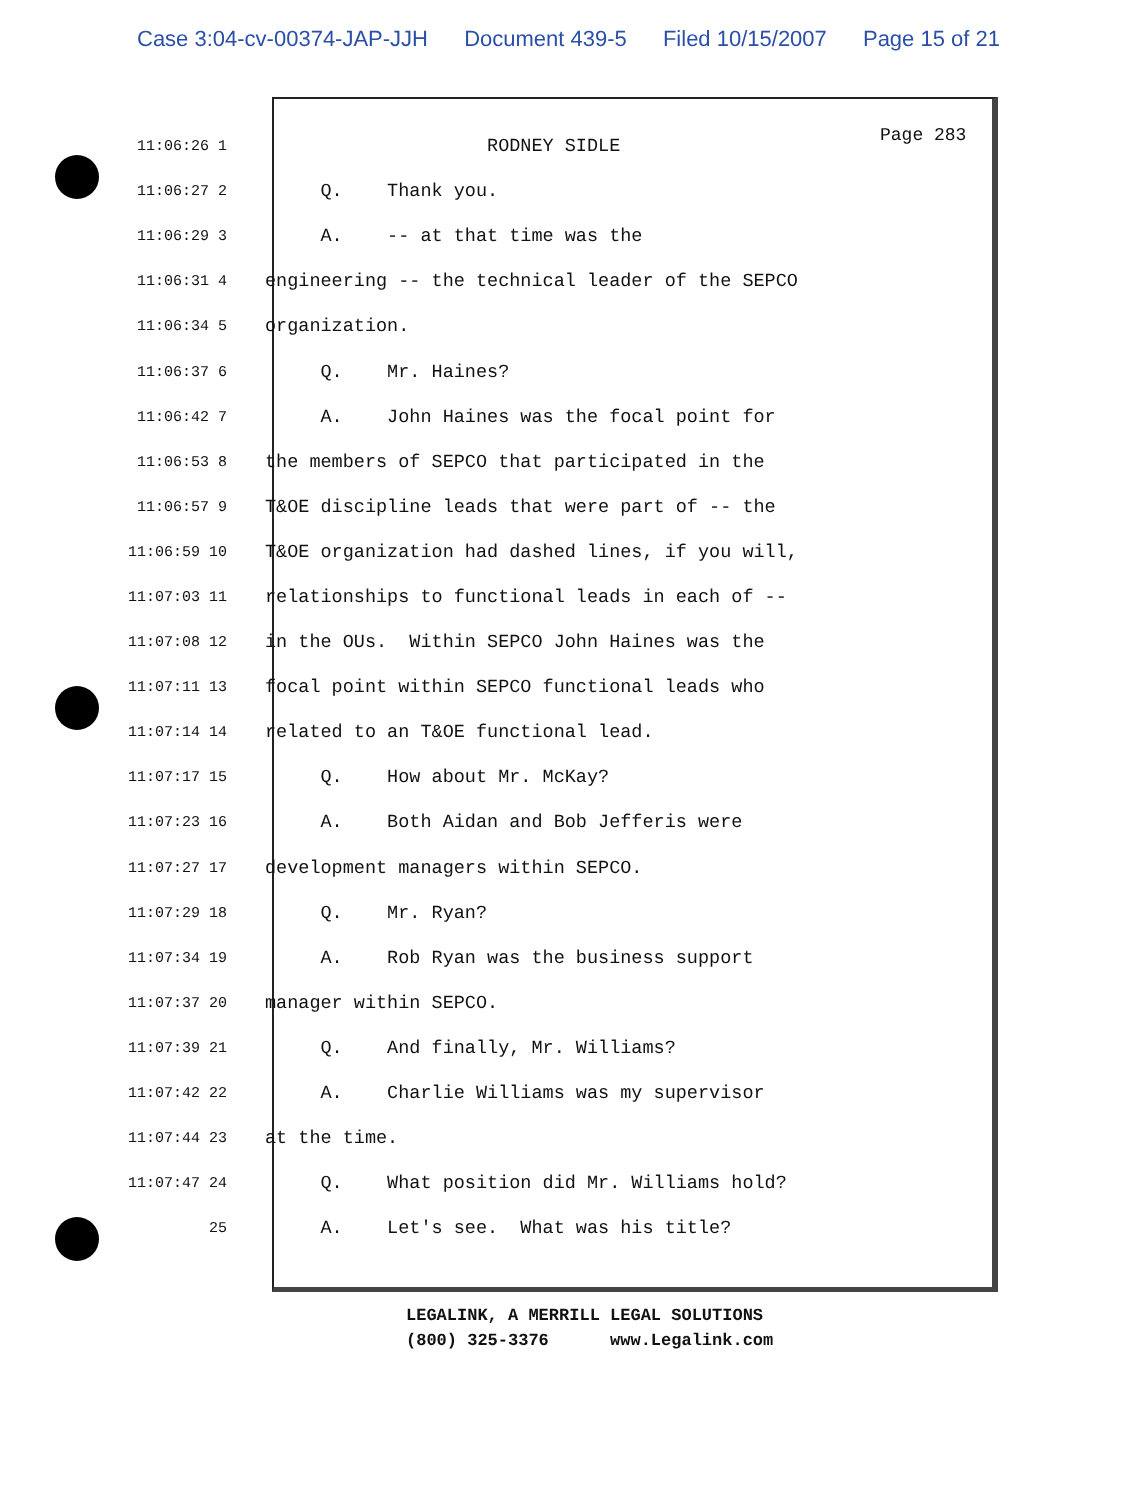Case 3:04-cv-00374-JAP-JJH Document 439-5 Filed 10/15/2007 Page 15 of 21
Page 283
11:06:26 1
RODNEY SIDLE
11:06:27 2
Q. Thank you.
11:06:29 3
A. -- at that time was the
11:06:31 4
engineering -- the technical leader of the SEPCO
11:06:34 5
organization.
11:06:37 6
Q. Mr. Haines?
11:06:42 7
A. John Haines was the focal point for
11:06:53 8
the members of SEPCO that participated in the
11:06:57 9
T&OE discipline leads that were part of -- the
11:06:59 10
T&OE organization had dashed lines, if you will,
11:07:03 11
relationships to functional leads in each of --
11:07:08 12
in the OUs. Within SEPCO John Haines was the
11:07:11 13
focal point within SEPCO functional leads who
11:07:14 14
related to an T&OE functional lead.
11:07:17 15
Q. How about Mr. McKay?
11:07:23 16
A. Both Aidan and Bob Jefferis were
11:07:27 17
development managers within SEPCO.
11:07:29 18
Q. Mr. Ryan?
11:07:34 19
A. Rob Ryan was the business support
11:07:37 20
manager within SEPCO.
11:07:39 21
Q. And finally, Mr. Williams?
11:07:42 22
A. Charlie Williams was my supervisor
11:07:44 23
at the time.
11:07:47 24
Q. What position did Mr. Williams hold?
25
A. Let's see. What was his title?
LEGALINK, A MERRILL LEGAL SOLUTIONS (800) 325-3376 www.Legalink.com